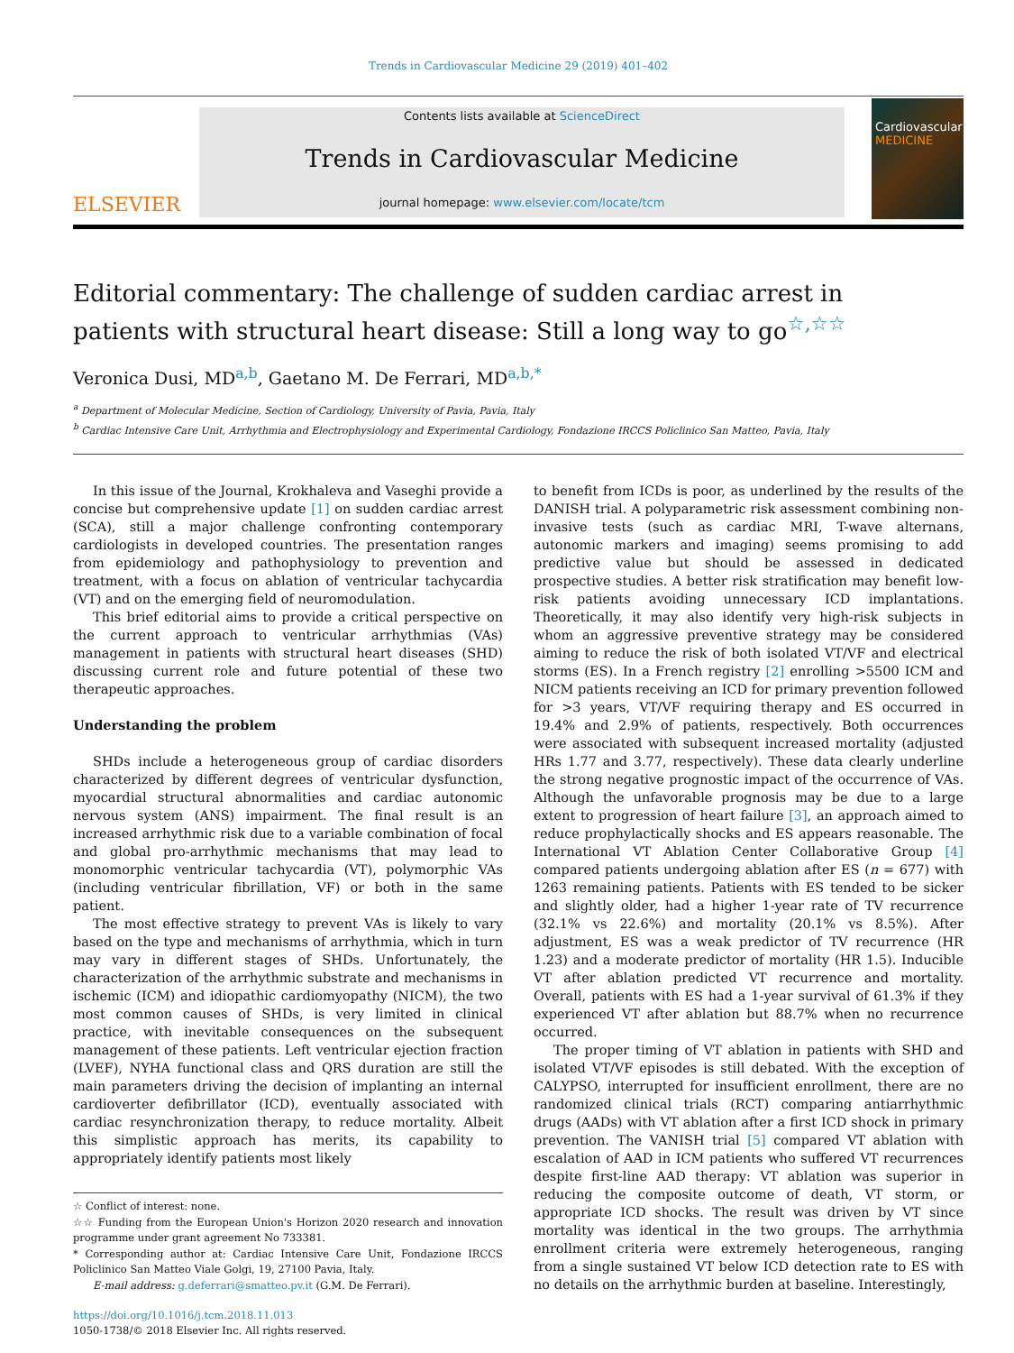Trends in Cardiovascular Medicine 29 (2019) 401–402
ELSEVIER
Contents lists available at ScienceDirect
Trends in Cardiovascular Medicine
journal homepage: www.elsevier.com/locate/tcm
Cardiovascular
MEDICINE
Editorial commentary: The challenge of sudden cardiac arrest in patients with structural heart disease: Still a long way to go<sup>☆,☆☆</sup>
Veronica Dusi, MD<sup>a,b</sup>, Gaetano M. De Ferrari, MD<sup>a,b,*</sup>
<sup>a</sup> Department of Molecular Medicine, Section of Cardiology, University of Pavia, Pavia, Italy
<sup>b</sup> Cardiac Intensive Care Unit, Arrhythmia and Electrophysiology and Experimental Cardiology, Fondazione IRCCS Policlinico San Matteo, Pavia, Italy
In this issue of the Journal, Krokhaleva and Vaseghi provide a concise but comprehensive update [1] on sudden cardiac arrest (SCA), still a major challenge confronting contemporary cardiologists in developed countries. The presentation ranges from epidemiology and pathophysiology to prevention and treatment, with a focus on ablation of ventricular tachycardia (VT) and on the emerging field of neuromodulation.
This brief editorial aims to provide a critical perspective on the current approach to ventricular arrhythmias (VAs) management in patients with structural heart diseases (SHD) discussing current role and future potential of these two therapeutic approaches.
Understanding the problem
SHDs include a heterogeneous group of cardiac disorders characterized by different degrees of ventricular dysfunction, myocardial structural abnormalities and cardiac autonomic nervous system (ANS) impairment. The final result is an increased arrhythmic risk due to a variable combination of focal and global pro-arrhythmic mechanisms that may lead to monomorphic ventricular tachycardia (VT), polymorphic VAs (including ventricular fibrillation, VF) or both in the same patient.
The most effective strategy to prevent VAs is likely to vary based on the type and mechanisms of arrhythmia, which in turn may vary in different stages of SHDs. Unfortunately, the characterization of the arrhythmic substrate and mechanisms in ischemic (ICM) and idiopathic cardiomyopathy (NICM), the two most common causes of SHDs, is very limited in clinical practice, with inevitable consequences on the subsequent management of these patients. Left ventricular ejection fraction (LVEF), NYHA functional class and QRS duration are still the main parameters driving the decision of implanting an internal cardioverter defibrillator (ICD), eventually associated with cardiac resynchronization therapy, to reduce mortality. Albeit this simplistic approach has merits, its capability to appropriately identify patients most likely
☆ Conflict of interest: none.
☆☆ Funding from the European Union's Horizon 2020 research and innovation programme under grant agreement No 733381.
* Corresponding author at: Cardiac Intensive Care Unit, Fondazione IRCCS Policlinico San Matteo Viale Golgi, 19, 27100 Pavia, Italy.
E-mail address: g.deferrari@smatteo.pv.it (G.M. De Ferrari).
https://doi.org/10.1016/j.tcm.2018.11.013
1050-1738/© 2018 Elsevier Inc. All rights reserved.
to benefit from ICDs is poor, as underlined by the results of the DANISH trial. A polyparametric risk assessment combining non-invasive tests (such as cardiac MRI, T-wave alternans, autonomic markers and imaging) seems promising to add predictive value but should be assessed in dedicated prospective studies. A better risk stratification may benefit low-risk patients avoiding unnecessary ICD implantations. Theoretically, it may also identify very high-risk subjects in whom an aggressive preventive strategy may be considered aiming to reduce the risk of both isolated VT/VF and electrical storms (ES). In a French registry [2] enrolling >5500 ICM and NICM patients receiving an ICD for primary prevention followed for >3 years, VT/VF requiring therapy and ES occurred in 19.4% and 2.9% of patients, respectively. Both occurrences were associated with subsequent increased mortality (adjusted HRs 1.77 and 3.77, respectively). These data clearly underline the strong negative prognostic impact of the occurrence of VAs. Although the unfavorable prognosis may be due to a large extent to progression of heart failure [3], an approach aimed to reduce prophylactically shocks and ES appears reasonable. The International VT Ablation Center Collaborative Group [4] compared patients undergoing ablation after ES (n = 677) with 1263 remaining patients. Patients with ES tended to be sicker and slightly older, had a higher 1-year rate of TV recurrence (32.1% vs 22.6%) and mortality (20.1% vs 8.5%). After adjustment, ES was a weak predictor of TV recurrence (HR 1.23) and a moderate predictor of mortality (HR 1.5). Inducible VT after ablation predicted VT recurrence and mortality. Overall, patients with ES had a 1-year survival of 61.3% if they experienced VT after ablation but 88.7% when no recurrence occurred.
The proper timing of VT ablation in patients with SHD and isolated VT/VF episodes is still debated. With the exception of CALYPSO, interrupted for insufficient enrollment, there are no randomized clinical trials (RCT) comparing antiarrhythmic drugs (AADs) with VT ablation after a first ICD shock in primary prevention. The VANISH trial [5] compared VT ablation with escalation of AAD in ICM patients who suffered VT recurrences despite first-line AAD therapy: VT ablation was superior in reducing the composite outcome of death, VT storm, or appropriate ICD shocks. The result was driven by VT since mortality was identical in the two groups. The arrhythmia enrollment criteria were extremely heterogeneous, ranging from a single sustained VT below ICD detection rate to ES with no details on the arrhythmic burden at baseline. Interestingly,